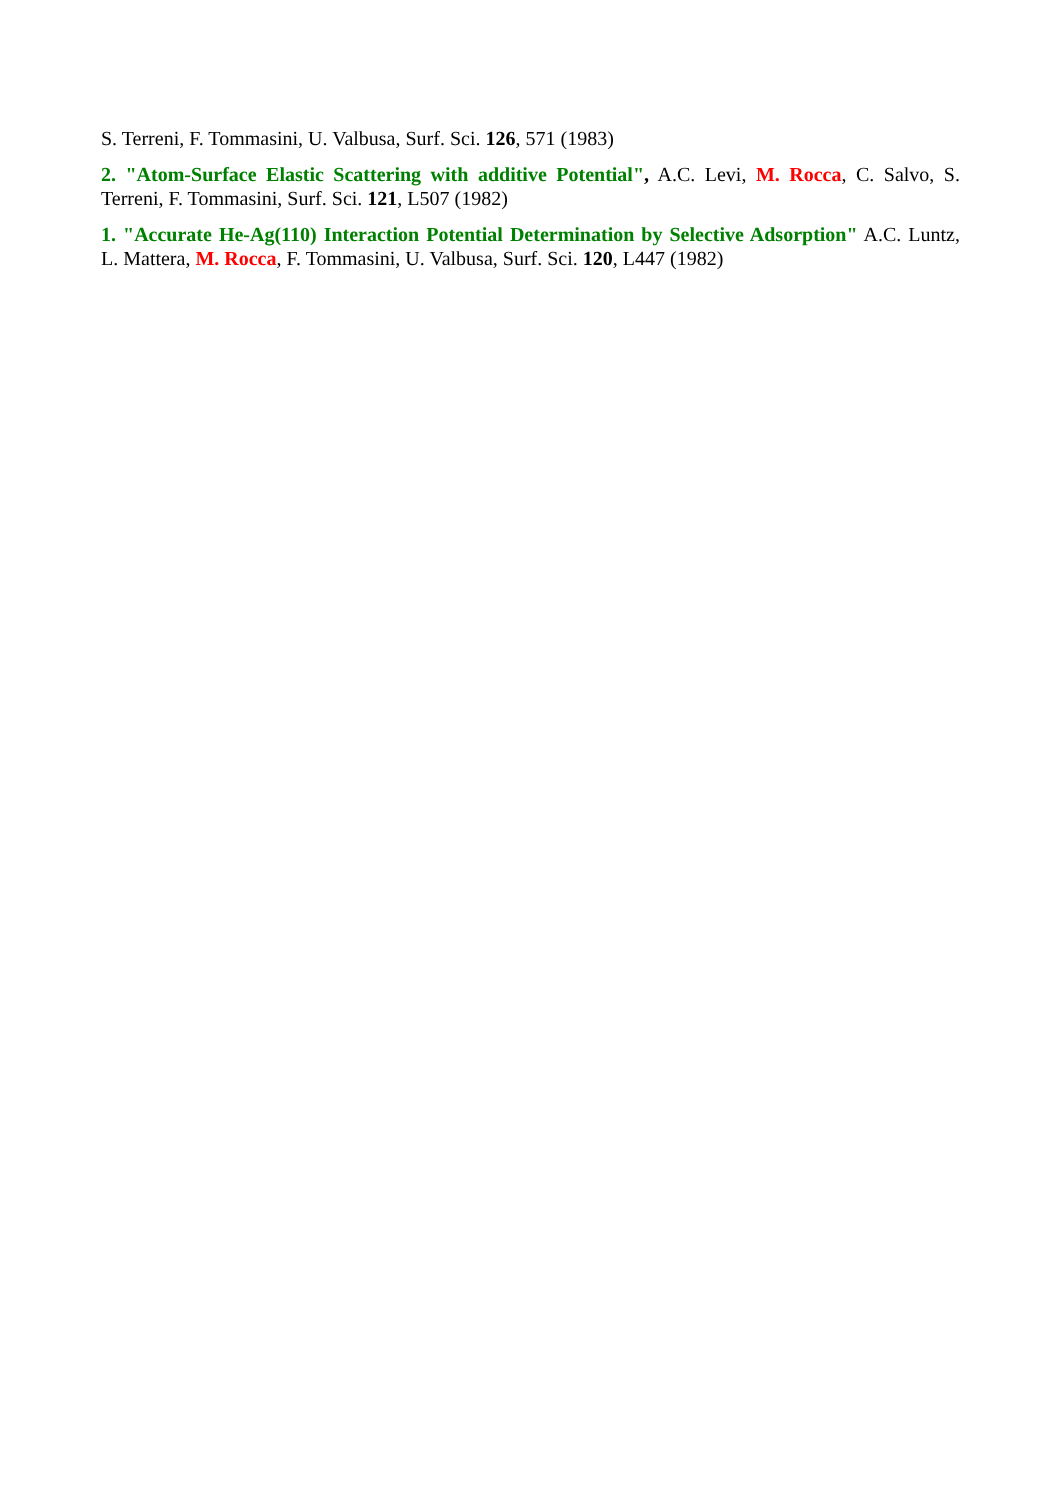S. Terreni, F. Tommasini, U. Valbusa, Surf. Sci. 126, 571 (1983)
2. "Atom-Surface Elastic Scattering with additive Potential", A.C. Levi, M. Rocca, C. Salvo, S. Terreni, F. Tommasini, Surf. Sci. 121, L507 (1982)
1. "Accurate He-Ag(110) Interaction Potential Determination by Selective Adsorption" A.C. Luntz, L. Mattera, M. Rocca, F. Tommasini, U. Valbusa, Surf. Sci. 120, L447 (1982)